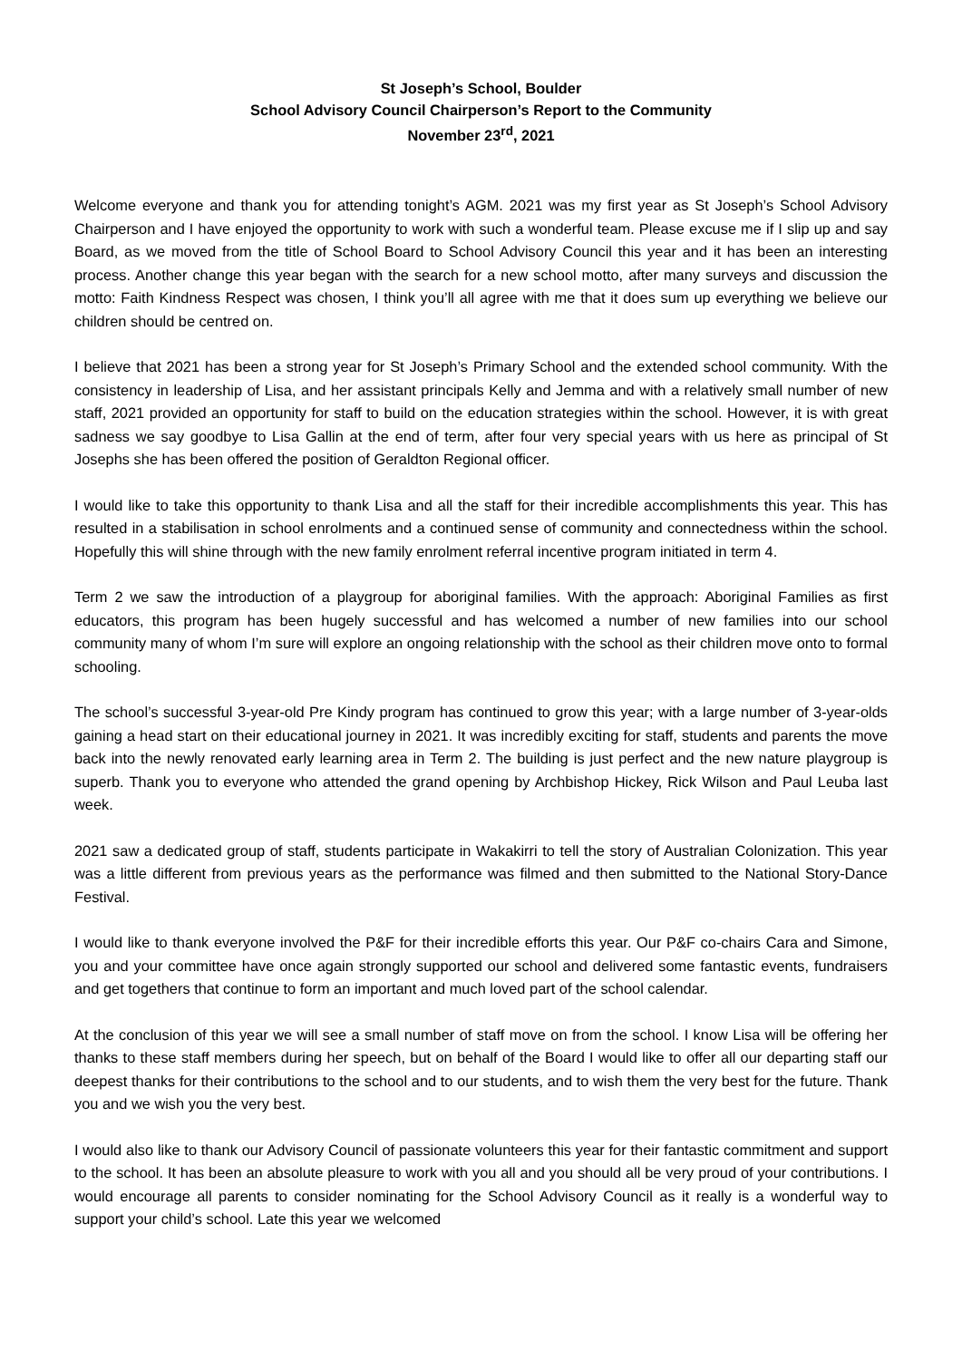St Joseph’s School, Boulder
School Advisory Council Chairperson’s Report to the Community
November 23<sup>rd</sup>, 2021
Welcome everyone and thank you for attending tonight’s AGM. 2021 was my first year as St Joseph’s School Advisory Chairperson and I have enjoyed the opportunity to work with such a wonderful team. Please excuse me if I slip up and say Board, as we moved from the title of School Board to School Advisory Council this year and it has been an interesting process. Another change this year began with the search for a new school motto, after many surveys and discussion the motto: Faith Kindness Respect was chosen, I think you’ll all agree with me that it does sum up everything we believe our children should be centred on.
I believe that 2021 has been a strong year for St Joseph’s Primary School and the extended school community. With the consistency in leadership of Lisa, and her assistant principals Kelly and Jemma and with a relatively small number of new staff, 2021 provided an opportunity for staff to build on the education strategies within the school. However, it is with great sadness we say goodbye to Lisa Gallin at the end of term, after four very special years with us here as principal of St Josephs she has been offered the position of Geraldton Regional officer.
I would like to take this opportunity to thank Lisa and all the staff for their incredible accomplishments this year. This has resulted in a stabilisation in school enrolments and a continued sense of community and connectedness within the school. Hopefully this will shine through with the new family enrolment referral incentive program initiated in term 4.
Term 2 we saw the introduction of a playgroup for aboriginal families. With the approach: Aboriginal Families as first educators, this program has been hugely successful and has welcomed a number of new families into our school community many of whom I’m sure will explore an ongoing relationship with the school as their children move onto to formal schooling.
The school’s successful 3-year-old Pre Kindy program has continued to grow this year; with a large number of 3-year-olds gaining a head start on their educational journey in 2021. It was incredibly exciting for staff, students and parents the move back into the newly renovated early learning area in Term 2. The building is just perfect and the new nature playgroup is superb. Thank you to everyone who attended the grand opening by Archbishop Hickey, Rick Wilson and Paul Leuba last week.
2021 saw a dedicated group of staff, students participate in Wakakirri to tell the story of Australian Colonization. This year was a little different from previous years as the performance was filmed and then submitted to the National Story-Dance Festival.
I would like to thank everyone involved the P&F for their incredible efforts this year. Our P&F co-chairs Cara and Simone, you and your committee have once again strongly supported our school and delivered some fantastic events, fundraisers and get togethers that continue to form an important and much loved part of the school calendar.
At the conclusion of this year we will see a small number of staff move on from the school. I know Lisa will be offering her thanks to these staff members during her speech, but on behalf of the Board I would like to offer all our departing staff our deepest thanks for their contributions to the school and to our students, and to wish them the very best for the future. Thank you and we wish you the very best.
I would also like to thank our Advisory Council of passionate volunteers this year for their fantastic commitment and support to the school. It has been an absolute pleasure to work with you all and you should all be very proud of your contributions. I would encourage all parents to consider nominating for the School Advisory Council as it really is a wonderful way to support your child’s school. Late this year we welcomed